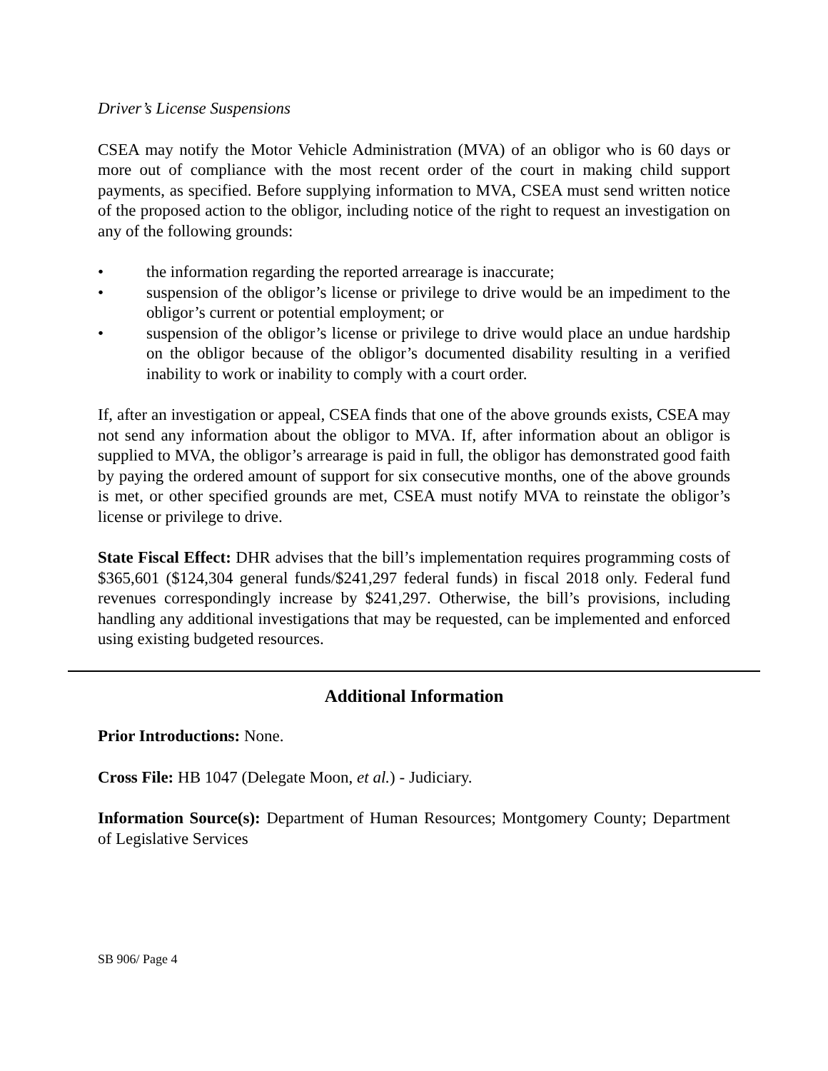Driver’s License Suspensions
CSEA may notify the Motor Vehicle Administration (MVA) of an obligor who is 60 days or more out of compliance with the most recent order of the court in making child support payments, as specified. Before supplying information to MVA, CSEA must send written notice of the proposed action to the obligor, including notice of the right to request an investigation on any of the following grounds:
• the information regarding the reported arrearage is inaccurate;
• suspension of the obligor’s license or privilege to drive would be an impediment to the obligor’s current or potential employment; or
• suspension of the obligor’s license or privilege to drive would place an undue hardship on the obligor because of the obligor’s documented disability resulting in a verified inability to work or inability to comply with a court order.
If, after an investigation or appeal, CSEA finds that one of the above grounds exists, CSEA may not send any information about the obligor to MVA. If, after information about an obligor is supplied to MVA, the obligor’s arrearage is paid in full, the obligor has demonstrated good faith by paying the ordered amount of support for six consecutive months, one of the above grounds is met, or other specified grounds are met, CSEA must notify MVA to reinstate the obligor’s license or privilege to drive.
State Fiscal Effect: DHR advises that the bill’s implementation requires programming costs of $365,601 ($124,304 general funds/$241,297 federal funds) in fiscal 2018 only. Federal fund revenues correspondingly increase by $241,297. Otherwise, the bill’s provisions, including handling any additional investigations that may be requested, can be implemented and enforced using existing budgeted resources.
Additional Information
Prior Introductions: None.
Cross File: HB 1047 (Delegate Moon, et al.) - Judiciary.
Information Source(s): Department of Human Resources; Montgomery County; Department of Legislative Services
SB 906/ Page 4